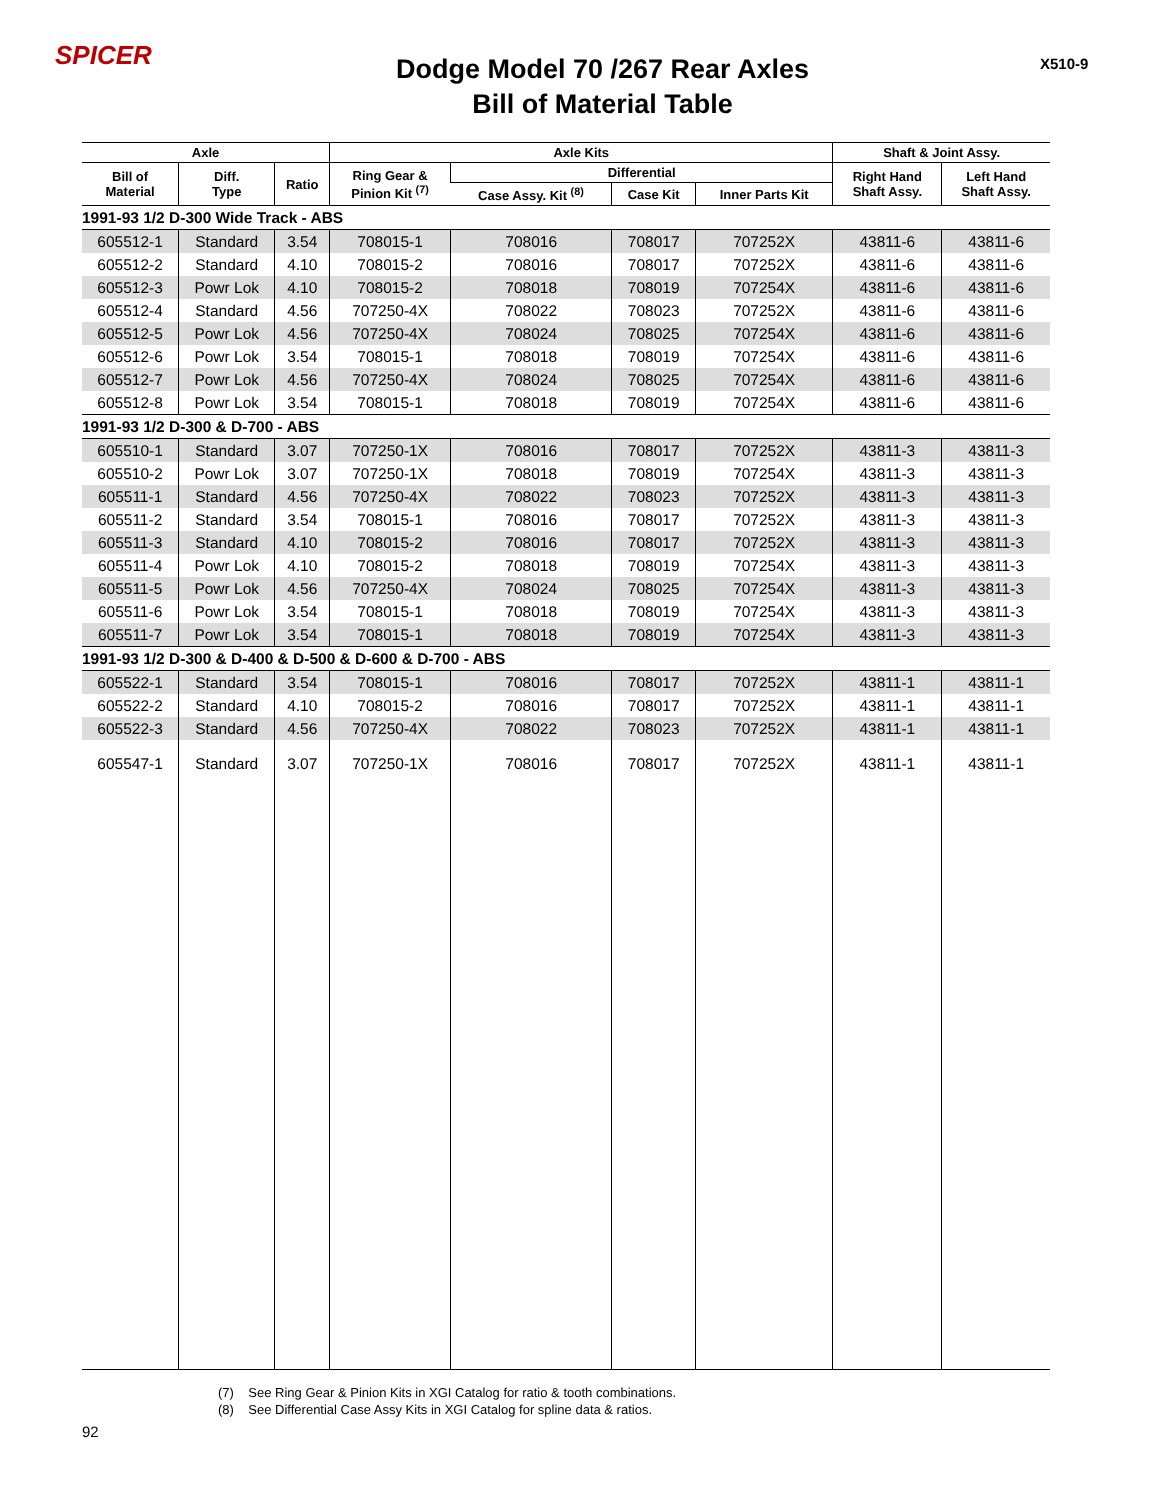SPICER
Dodge Model 70 /267 Rear Axles
Bill of Material Table
X510-9
| Axle | | | Axle Kits | | | | Shaft & Joint Assy. | |
| --- | --- | --- | --- | --- | --- | --- | --- | --- |
| Bill of Material | Diff. Type | Ratio | Ring Gear & Pinion Kit <sup>(7)</sup> | Differential | | | Right Hand Shaft Assy. | Left Hand Shaft Assy. |
| | | | | Case Assy. Kit <sup>(8)</sup> | Case Kit | Inner Parts Kit | | |
| 1991-93 1/2 D-300 Wide Track - ABS | | | | | | | | |
| 605512-1 | Standard | 3.54 | 708015-1 | 708016 | 708017 | 707252X | 43811-6 | 43811-6 |
| 605512-2 | Standard | 4.10 | 708015-2 | 708016 | 708017 | 707252X | 43811-6 | 43811-6 |
| 605512-3 | Powr Lok | 4.10 | 708015-2 | 708018 | 708019 | 707254X | 43811-6 | 43811-6 |
| 605512-4 | Standard | 4.56 | 707250-4X | 708022 | 708023 | 707252X | 43811-6 | 43811-6 |
| 605512-5 | Powr Lok | 4.56 | 707250-4X | 708024 | 708025 | 707254X | 43811-6 | 43811-6 |
| 605512-6 | Powr Lok | 3.54 | 708015-1 | 708018 | 708019 | 707254X | 43811-6 | 43811-6 |
| 605512-7 | Powr Lok | 4.56 | 707250-4X | 708024 | 708025 | 707254X | 43811-6 | 43811-6 |
| 605512-8 | Powr Lok | 3.54 | 708015-1 | 708018 | 708019 | 707254X | 43811-6 | 43811-6 |
| 1991-93 1/2 D-300 & D-700 - ABS | | | | | | | | |
| 605510-1 | Standard | 3.07 | 707250-1X | 708016 | 708017 | 707252X | 43811-3 | 43811-3 |
| 605510-2 | Powr Lok | 3.07 | 707250-1X | 708018 | 708019 | 707254X | 43811-3 | 43811-3 |
| 605511-1 | Standard | 4.56 | 707250-4X | 708022 | 708023 | 707252X | 43811-3 | 43811-3 |
| 605511-2 | Standard | 3.54 | 708015-1 | 708016 | 708017 | 707252X | 43811-3 | 43811-3 |
| 605511-3 | Standard | 4.10 | 708015-2 | 708016 | 708017 | 707252X | 43811-3 | 43811-3 |
| 605511-4 | Powr Lok | 4.10 | 708015-2 | 708018 | 708019 | 707254X | 43811-3 | 43811-3 |
| 605511-5 | Powr Lok | 4.56 | 707250-4X | 708024 | 708025 | 707254X | 43811-3 | 43811-3 |
| 605511-6 | Powr Lok | 3.54 | 708015-1 | 708018 | 708019 | 707254X | 43811-3 | 43811-3 |
| 605511-7 | Powr Lok | 3.54 | 708015-1 | 708018 | 708019 | 707254X | 43811-3 | 43811-3 |
| 1991-93 1/2 D-300 & D-400 & D-500 & D-600 & D-700 - ABS | | | | | | | | |
| 605522-1 | Standard | 3.54 | 708015-1 | 708016 | 708017 | 707252X | 43811-1 | 43811-1 |
| 605522-2 | Standard | 4.10 | 708015-2 | 708016 | 708017 | 707252X | 43811-1 | 43811-1 |
| 605522-3 | Standard | 4.56 | 707250-4X | 708022 | 708023 | 707252X | 43811-1 | 43811-1 |
| 605547-1 | Standard | 3.07 | 707250-1X | 708016 | 708017 | 707252X | 43811-1 | 43811-1 |
(7) See Ring Gear & Pinion Kits in XGI Catalog for ratio & tooth combinations.
(8) See Differential Case Assy Kits in XGI Catalog for spline data & ratios.
92